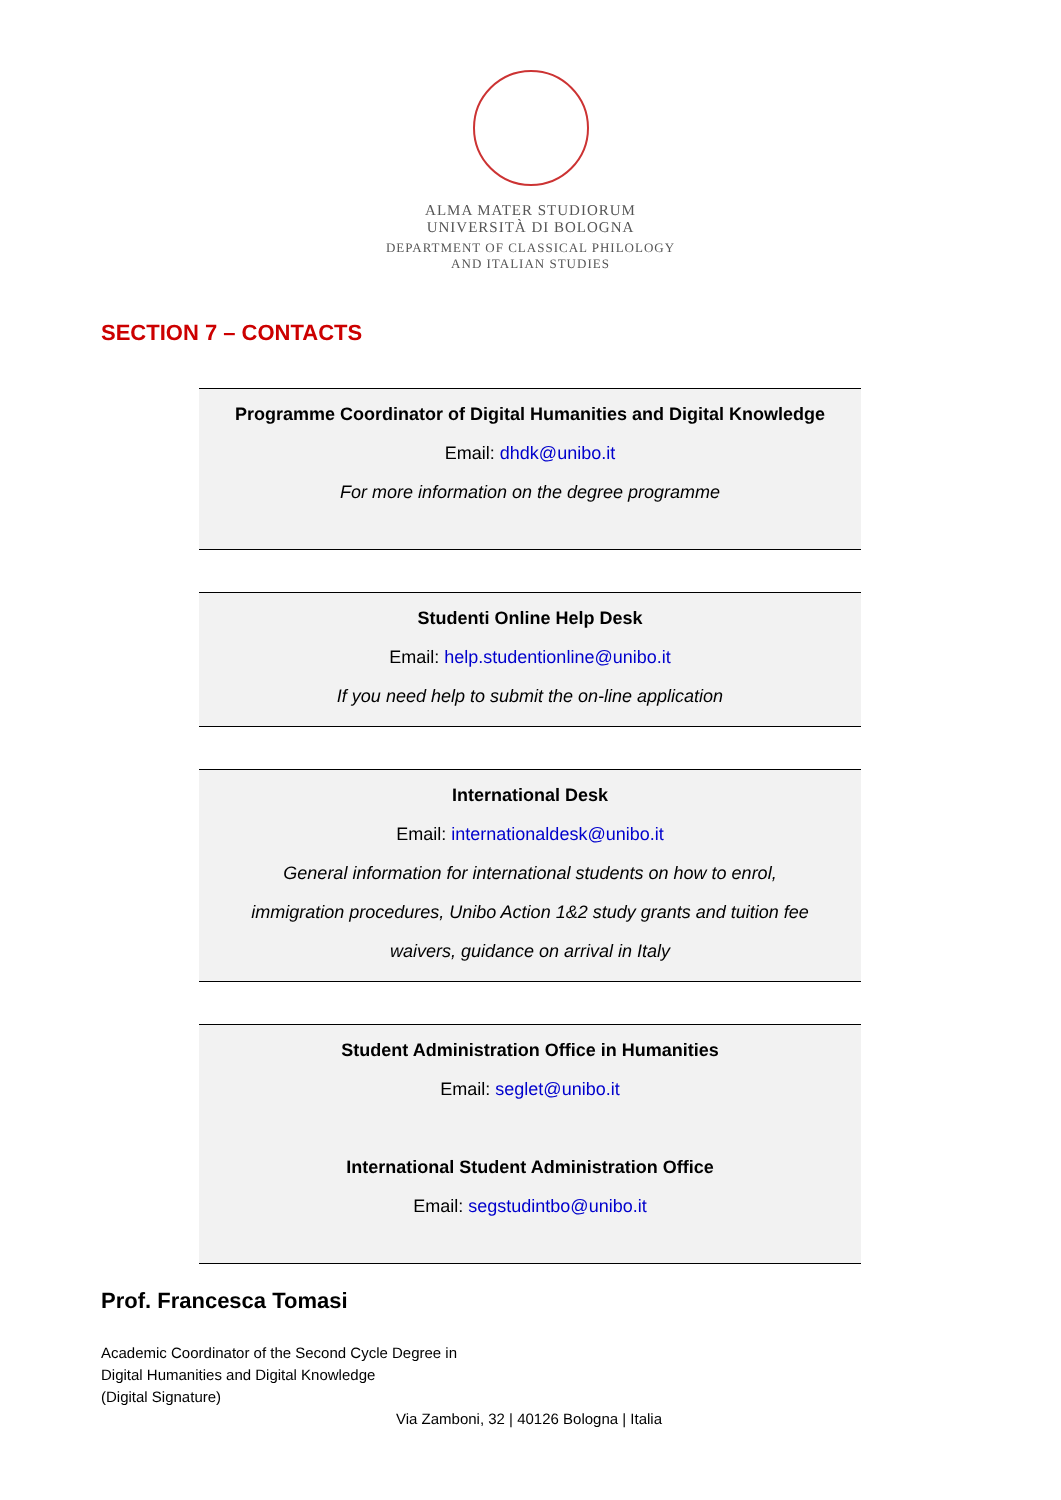ALMA MATER STUDIORUM
UNIVERSITÀ DI BOLOGNA
DEPARTMENT OF CLASSICAL PHILOLOGY
AND ITALIAN STUDIES
SECTION 7 – CONTACTS
Programme Coordinator of Digital Humanities and Digital Knowledge
Email: dhdk@unibo.it
For more information on the degree programme
Studenti Online Help Desk
Email: help.studentionline@unibo.it
If you need help to submit the on-line application
International Desk
Email: internationaldesk@unibo.it
General information for international students on how to enrol,
immigration procedures, Unibo Action 1&2 study grants and tuition fee
waivers, guidance on arrival in Italy
Student Administration Office in Humanities
Email: seglet@unibo.it
International Student Administration Office
Email: segstudintbo@unibo.it
Prof. Francesca Tomasi
Academic Coordinator of the Second Cycle Degree in
Digital Humanities and Digital Knowledge
(Digital Signature)
Via Zamboni, 32 | 40126 Bologna | Italia